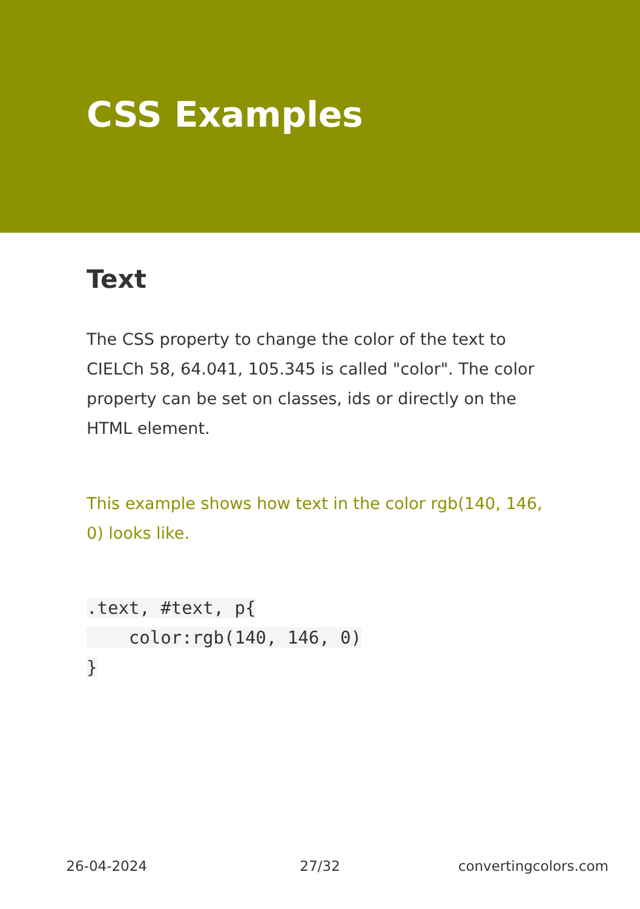CSS Examples
Text
The CSS property to change the color of the text to CIELCh 58, 64.041, 105.345 is called "color". The color property can be set on classes, ids or directly on the HTML element.
This example shows how text in the color rgb(140, 146, 0) looks like.
.text, #text, p{
    color:rgb(140, 146, 0)
}
26-04-2024 27/32 convertingcolors.com